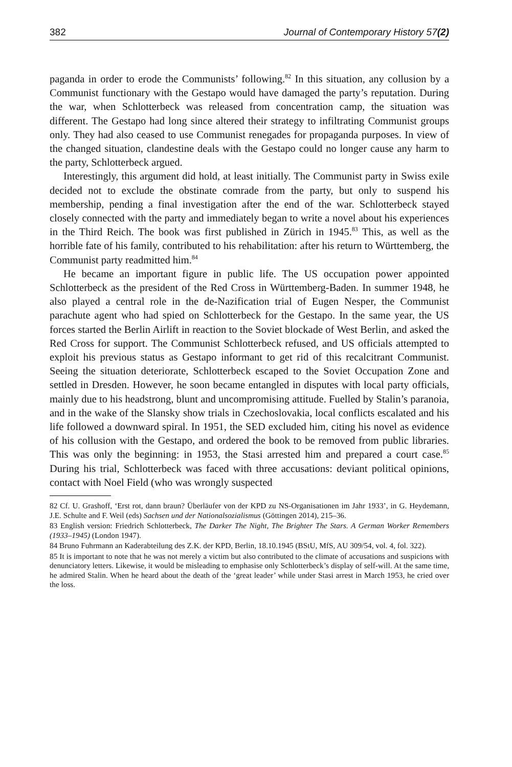382 Journal of Contemporary History 57(2)
paganda in order to erode the Communists’ following.<sup>82</sup> In this situation, any collusion by a Communist functionary with the Gestapo would have damaged the party’s reputation. During the war, when Schlotterbeck was released from concentration camp, the situation was different. The Gestapo had long since altered their strategy to infiltrating Communist groups only. They had also ceased to use Communist renegades for propaganda purposes. In view of the changed situation, clandestine deals with the Gestapo could no longer cause any harm to the party, Schlotterbeck argued.
Interestingly, this argument did hold, at least initially. The Communist party in Swiss exile decided not to exclude the obstinate comrade from the party, but only to suspend his membership, pending a final investigation after the end of the war. Schlotterbeck stayed closely connected with the party and immediately began to write a novel about his experiences in the Third Reich. The book was first published in Zürich in 1945.<sup>83</sup> This, as well as the horrible fate of his family, contributed to his rehabilitation: after his return to Württemberg, the Communist party readmitted him.<sup>84</sup>
He became an important figure in public life. The US occupation power appointed Schlotterbeck as the president of the Red Cross in Württemberg-Baden. In summer 1948, he also played a central role in the de-Nazification trial of Eugen Nesper, the Communist parachute agent who had spied on Schlotterbeck for the Gestapo. In the same year, the US forces started the Berlin Airlift in reaction to the Soviet blockade of West Berlin, and asked the Red Cross for support. The Communist Schlotterbeck refused, and US officials attempted to exploit his previous status as Gestapo informant to get rid of this recalcitrant Communist. Seeing the situation deteriorate, Schlotterbeck escaped to the Soviet Occupation Zone and settled in Dresden. However, he soon became entangled in disputes with local party officials, mainly due to his headstrong, blunt and uncompromising attitude. Fuelled by Stalin’s paranoia, and in the wake of the Slansky show trials in Czechoslovakia, local conflicts escalated and his life followed a downward spiral. In 1951, the SED excluded him, citing his novel as evidence of his collusion with the Gestapo, and ordered the book to be removed from public libraries. This was only the beginning: in 1953, the Stasi arrested him and prepared a court case.<sup>85</sup> During his trial, Schlotterbeck was faced with three accusations: deviant political opinions, contact with Noel Field (who was wrongly suspected
82 Cf. U. Grashoff, ‘Erst rot, dann braun? Überläufer von der KPD zu NS-Organisationen im Jahr 1933’, in G. Heydemann, J.E. Schulte and F. Weil (eds) Sachsen und der Nationalsozialismus (Göttingen 2014), 215–36.
83 English version: Friedrich Schlotterbeck, The Darker The Night, The Brighter The Stars. A German Worker Remembers (1933–1945) (London 1947).
84 Bruno Fuhrmann an Kaderabteilung des Z.K. der KPD, Berlin, 18.10.1945 (BStU, MfS, AU 309/54, vol. 4, fol. 322).
85 It is important to note that he was not merely a victim but also contributed to the climate of accusations and suspicions with denunciatory letters. Likewise, it would be misleading to emphasise only Schlotterbeck’s display of self-will. At the same time, he admired Stalin. When he heard about the death of the ‘great leader’ while under Stasi arrest in March 1953, he cried over the loss.